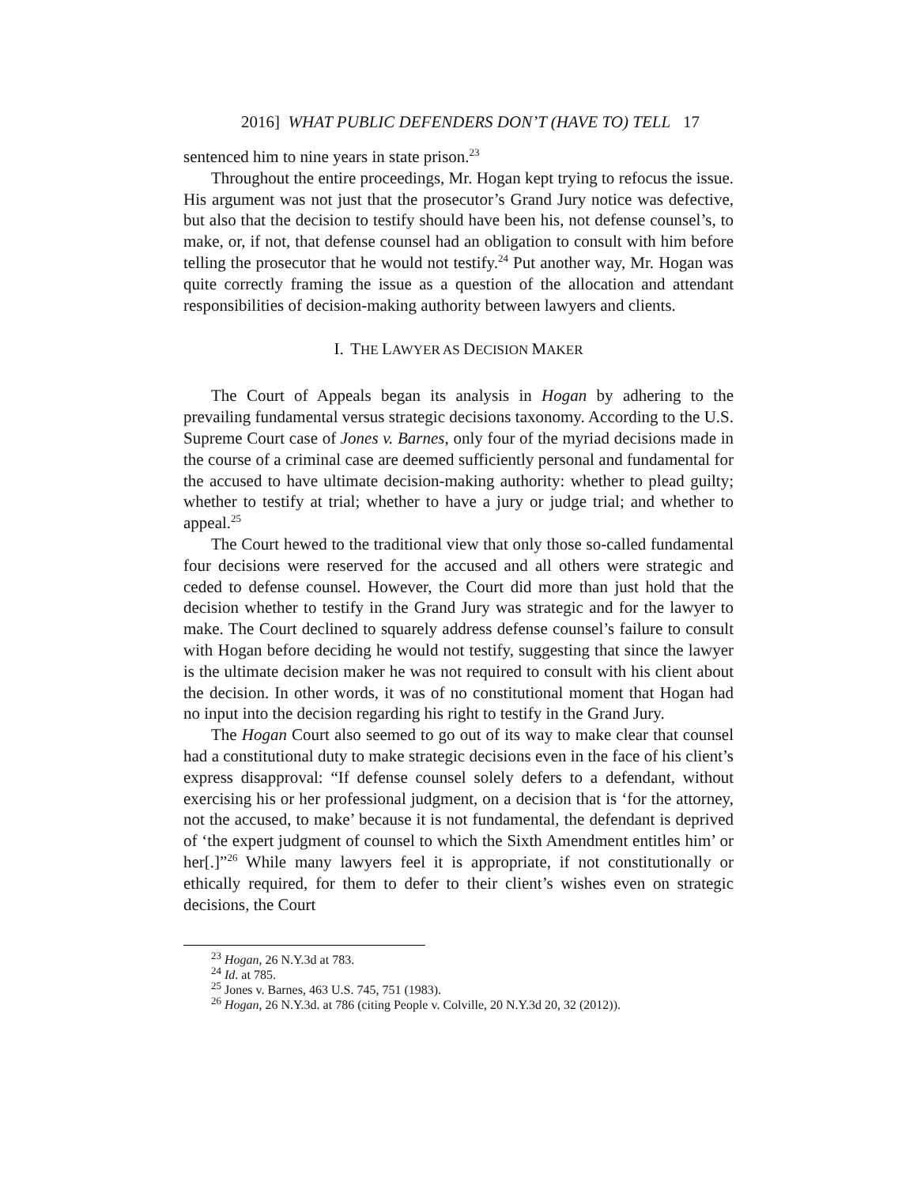2016] WHAT PUBLIC DEFENDERS DON’T (HAVE TO) TELL 17
sentenced him to nine years in state prison.<sup>23</sup>
Throughout the entire proceedings, Mr. Hogan kept trying to refocus the issue. His argument was not just that the prosecutor’s Grand Jury notice was defective, but also that the decision to testify should have been his, not defense counsel’s, to make, or, if not, that defense counsel had an obligation to consult with him before telling the prosecutor that he would not testify.<sup>24</sup> Put another way, Mr. Hogan was quite correctly framing the issue as a question of the allocation and attendant responsibilities of decision-making authority between lawyers and clients.
I. THE LAWYER AS DECISION MAKER
The Court of Appeals began its analysis in Hogan by adhering to the prevailing fundamental versus strategic decisions taxonomy. According to the U.S. Supreme Court case of Jones v. Barnes, only four of the myriad decisions made in the course of a criminal case are deemed sufficiently personal and fundamental for the accused to have ultimate decision-making authority: whether to plead guilty; whether to testify at trial; whether to have a jury or judge trial; and whether to appeal.<sup>25</sup>
The Court hewed to the traditional view that only those so-called fundamental four decisions were reserved for the accused and all others were strategic and ceded to defense counsel. However, the Court did more than just hold that the decision whether to testify in the Grand Jury was strategic and for the lawyer to make. The Court declined to squarely address defense counsel’s failure to consult with Hogan before deciding he would not testify, suggesting that since the lawyer is the ultimate decision maker he was not required to consult with his client about the decision. In other words, it was of no constitutional moment that Hogan had no input into the decision regarding his right to testify in the Grand Jury.
The Hogan Court also seemed to go out of its way to make clear that counsel had a constitutional duty to make strategic decisions even in the face of his client’s express disapproval: “If defense counsel solely defers to a defendant, without exercising his or her professional judgment, on a decision that is ‘for the attorney, not the accused, to make’ because it is not fundamental, the defendant is deprived of ‘the expert judgment of counsel to which the Sixth Amendment entitles him’ or her[.]”<sup>26</sup> While many lawyers feel it is appropriate, if not constitutionally or ethically required, for them to defer to their client’s wishes even on strategic decisions, the Court
<sup>23</sup> Hogan, 26 N.Y.3d at 783.
<sup>24</sup> Id. at 785.
<sup>25</sup> Jones v. Barnes, 463 U.S. 745, 751 (1983).
<sup>26</sup> Hogan, 26 N.Y.3d. at 786 (citing People v. Colville, 20 N.Y.3d 20, 32 (2012)).